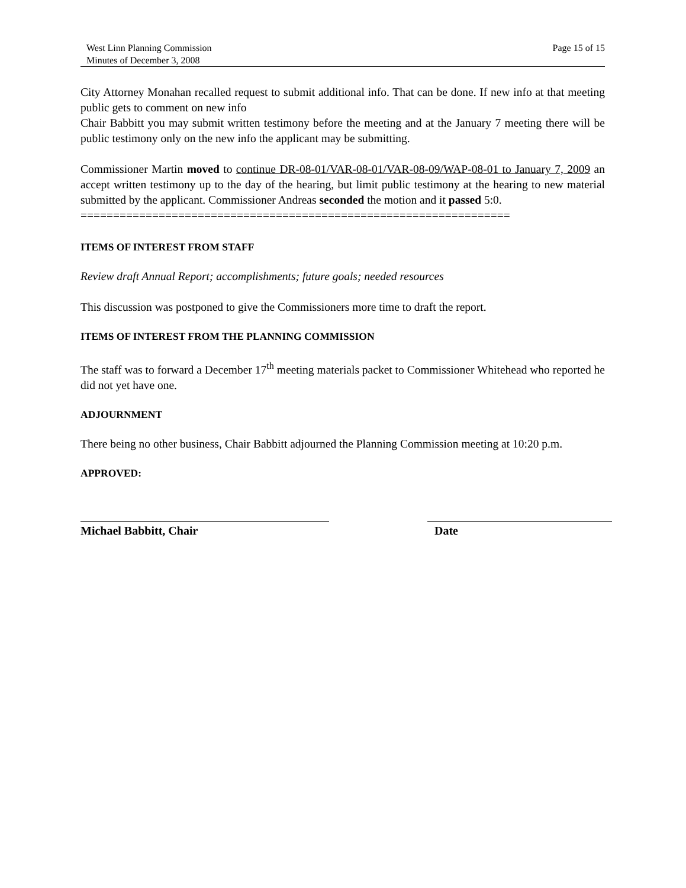West Linn Planning Commission
Minutes of December 3, 2008
Page 15 of 15
City Attorney Monahan recalled request to submit additional info. That can be done. If new info at that meeting public gets to comment on new info
Chair Babbitt you may submit written testimony before the meeting and at the January 7 meeting there will be public testimony only on the new info the applicant may be submitting.
Commissioner Martin moved to continue DR-08-01/VAR-08-01/VAR-08-09/WAP-08-01 to January 7, 2009 an accept written testimony up to the day of the hearing, but limit public testimony at the hearing to new material submitted by the applicant. Commissioner Andreas seconded the motion and it passed 5:0.
==================================================================
ITEMS OF INTEREST FROM STAFF
Review draft Annual Report; accomplishments; future goals; needed resources
This discussion was postponed to give the Commissioners more time to draft the report.
ITEMS OF INTEREST FROM THE PLANNING COMMISSION
The staff was to forward a December 17<sup>th</sup> meeting materials packet to Commissioner Whitehead who reported he did not yet have one.
ADJOURNMENT
There being no other business, Chair Babbitt adjourned the Planning Commission meeting at 10:20 p.m.
APPROVED:
Michael Babbitt, Chair Date